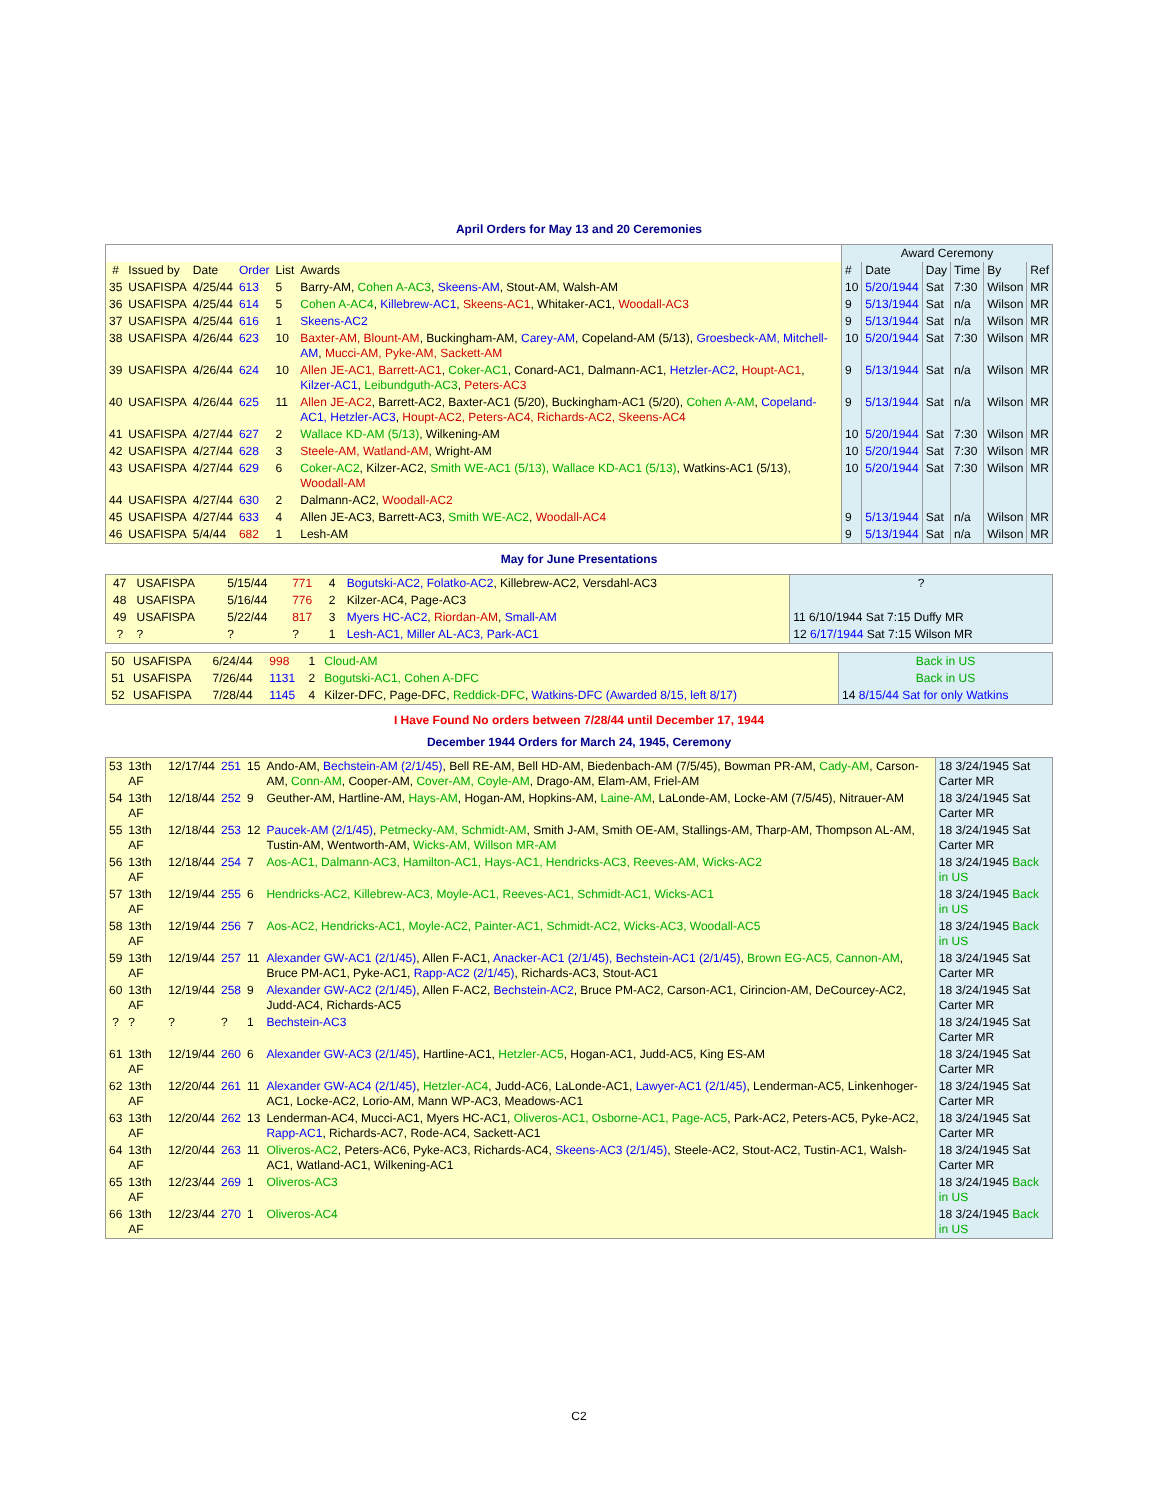April Orders for May 13 and 20 Ceremonies
| | | | | | | Award Ceremony | | | | | |
| # | Issued by | Date | Order | List | Awards | # | Date | Day | Time | By | Ref |
| 35 | USAFISPA | 4/25/44 | 613 | 5 | Barry-AM, Cohen A-AC3 , Skeens-AM , Stout-AM, Walsh-AM | 10 | 5/20/1944 | Sat | 7:30 | Wilson | MR |
| 36 | USAFISPA | 4/25/44 | 614 | 5 | Cohen A-AC4 , Killebrew-AC1 , Skeens-AC1 , Whitaker-AC1, Woodall-AC3 | 9 | 5/13/1944 | Sat | n/a | Wilson | MR |
| 37 | USAFISPA | 4/25/44 | 616 | 1 | Skeens-AC2 | 9 | 5/13/1944 | Sat | n/a | Wilson | MR |
| 38 | USAFISPA | 4/26/44 | 623 | 10 | Baxter-AM, Blount-AM , Buckingham-AM, Carey-AM , Copeland-AM (5/13), Groesbeck-AM, Mitchell-AM , Mucci-AM, Pyke-AM, Sackett-AM | 10 | 5/20/1944 | Sat | 7:30 | Wilson | MR |
| 39 | USAFISPA | 4/26/44 | 624 | 10 | Allen JE-AC1, Barrett-AC1 , Coker-AC1 , Conard-AC1, Dalmann-AC1, Hetzler-AC2 , Houpt-AC1 , Kilzer-AC1 , Leibundguth-AC3 , Peters-AC3 | 9 | 5/13/1944 | Sat | n/a | Wilson | MR |
| 40 | USAFISPA | 4/26/44 | 625 | 11 | Allen JE-AC2 , Barrett-AC2, Baxter-AC1 (5/20), Buckingham-AC1 (5/20), Cohen A-AM , Copeland-AC1, Hetzler-AC3 , Houpt-AC2, Peters-AC4, Richards-AC2, Skeens-AC4 | 9 | 5/13/1944 | Sat | n/a | Wilson | MR |
| 41 | USAFISPA | 4/27/44 | 627 | 2 | Wallace KD-AM (5/13) , Wilkening-AM | 10 | 5/20/1944 | Sat | 7:30 | Wilson | MR |
| 42 | USAFISPA | 4/27/44 | 628 | 3 | Steele-AM, Watland-AM , Wright-AM | 10 | 5/20/1944 | Sat | 7:30 | Wilson | MR |
| 43 | USAFISPA | 4/27/44 | 629 | 6 | Coker-AC2 , Kilzer-AC2, Smith WE-AC1 (5/13), Wallace KD-AC1 (5/13) , Watkins-AC1 (5/13), Woodall-AM | 10 | 5/20/1944 | Sat | 7:30 | Wilson | MR |
| 44 | USAFISPA | 4/27/44 | 630 | 2 | Dalmann-AC2, Woodall-AC2 | | | | | | |
| 45 | USAFISPA | 4/27/44 | 633 | 4 | Allen JE-AC3, Barrett-AC3, Smith WE-AC2 , Woodall-AC4 | 9 | 5/13/1944 | Sat | n/a | Wilson | MR |
| 46 | USAFISPA | 5/4/44 | 682 | 1 | Lesh-AM | 9 | 5/13/1944 | Sat | n/a | Wilson | MR |
May for June Presentations
| 47 | USAFISPA | 5/15/44 | 771 | 4 | Bogutski-AC2, Folatko-AC2 , Killebrew-AC2, Versdahl-AC3 | ? |
| 48 | USAFISPA | 5/16/44 | 776 | 2 | Kilzer-AC4, Page-AC3 | |
| 49 | USAFISPA | 5/22/44 | 817 | 3 | Myers HC-AC2 , Riordan-AM , Small-AM | 11 6/10/1944 Sat 7:15 Duffy MR |
| ? | ? | ? | ? | 1 | Lesh-AC1, Miller AL-AC3, Park-AC1 | 12 6/17/1944 Sat 7:15 Wilson MR |
| 50 | USAFISPA | 6/24/44 | 998 | 1 | Cloud-AM | Back in US |
| 51 | USAFISPA | 7/26/44 | 1131 | 2 | Bogutski-AC1, Cohen A-DFC | Back in US |
| 52 | USAFISPA | 7/28/44 | 1145 | 4 | Kilzer-DFC, Page-DFC, Reddick-DFC , Watkins-DFC (Awarded 8/15, left 8/17) | 14 8/15/44 Sat for only Watkins |
I Have Found No orders between 7/28/44 until December 17, 1944
December 1944 Orders for March 24, 1945, Ceremony
| 53 | 13th AF | 12/17/44 | 251 | 15 | Ando-AM, Bechstein-AM (2/1/45) , Bell RE-AM, Bell HD-AM, Biedenbach-AM (7/5/45), Bowman PR-AM, Cady-AM , Carson-AM, Conn-AM , Cooper-AM, Cover-AM, Coyle-AM , Drago-AM, Elam-AM, Friel-AM | 18 3/24/1945 Sat Carter MR |
| 54 | 13th AF | 12/18/44 | 252 | 9 | Geuther-AM, Hartline-AM, Hays-AM , Hogan-AM, Hopkins-AM, Laine-AM , LaLonde-AM, Locke-AM (7/5/45), Nitrauer-AM | 18 3/24/1945 Sat Carter MR |
| 55 | 13th AF | 12/18/44 | 253 | 12 | Paucek-AM (2/1/45) , Petmecky-AM, Schmidt-AM , Smith J-AM, Smith OE-AM, Stallings-AM, Tharp-AM, Thompson AL-AM, Tustin-AM, Wentworth-AM, Wicks-AM, Willson MR-AM | 18 3/24/1945 Sat Carter MR |
| 56 | 13th AF | 12/18/44 | 254 | 7 | Aos-AC1, Dalmann-AC3, Hamilton-AC1, Hays-AC1, Hendricks-AC3, Reeves-AM, Wicks-AC2 | 18 3/24/1945 Back in US |
| 57 | 13th AF | 12/19/44 | 255 | 6 | Hendricks-AC2, Killebrew-AC3, Moyle-AC1, Reeves-AC1, Schmidt-AC1, Wicks-AC1 | 18 3/24/1945 Back in US |
| 58 | 13th AF | 12/19/44 | 256 | 7 | Aos-AC2, Hendricks-AC1, Moyle-AC2, Painter-AC1, Schmidt-AC2, Wicks-AC3, Woodall-AC5 | 18 3/24/1945 Back in US |
| 59 | 13th AF | 12/19/44 | 257 | 11 | Alexander GW-AC1 (2/1/45) , Allen F-AC1, Anacker-AC1 (2/1/45), Bechstein-AC1 (2/1/45) , Brown EG-AC5, Cannon-AM , Bruce PM-AC1, Pyke-AC1, Rapp-AC2 (2/1/45) , Richards-AC3, Stout-AC1 | 18 3/24/1945 Sat Carter MR |
| 60 | 13th AF | 12/19/44 | 258 | 9 | Alexander GW-AC2 (2/1/45) , Allen F-AC2, Bechstein-AC2 , Bruce PM-AC2, Carson-AC1, Cirincion-AM, DeCourcey-AC2, Judd-AC4, Richards-AC5 | 18 3/24/1945 Sat Carter MR |
| ? | ? | ? | ? | 1 | Bechstein-AC3 | 18 3/24/1945 Sat Carter MR |
| 61 | 13th AF | 12/19/44 | 260 | 6 | Alexander GW-AC3 (2/1/45) , Hartline-AC1, Hetzler-AC5 , Hogan-AC1, Judd-AC5, King ES-AM | 18 3/24/1945 Sat Carter MR |
| 62 | 13th AF | 12/20/44 | 261 | 11 | Alexander GW-AC4 (2/1/45) , Hetzler-AC4 , Judd-AC6, LaLonde-AC1, Lawyer-AC1 (2/1/45) , Lenderman-AC5, Linkenhoger-AC1, Locke-AC2, Lorio-AM, Mann WP-AC3, Meadows-AC1 | 18 3/24/1945 Sat Carter MR |
| 63 | 13th AF | 12/20/44 | 262 | 13 | Lenderman-AC4, Mucci-AC1, Myers HC-AC1, Oliveros-AC1, Osborne-AC1, Page-AC5 , Park-AC2, Peters-AC5, Pyke-AC2, Rapp-AC1 , Richards-AC7, Rode-AC4, Sackett-AC1 | 18 3/24/1945 Sat Carter MR |
| 64 | 13th AF | 12/20/44 | 263 | 11 | Oliveros-AC2 , Peters-AC6, Pyke-AC3, Richards-AC4, Skeens-AC3 (2/1/45) , Steele-AC2, Stout-AC2, Tustin-AC1, Walsh-AC1, Watland-AC1, Wilkening-AC1 | 18 3/24/1945 Sat Carter MR |
| 65 | 13th AF | 12/23/44 | 269 | 1 | Oliveros-AC3 | 18 3/24/1945 Back in US |
| 66 | 13th AF | 12/23/44 | 270 | 1 | Oliveros-AC4 | 18 3/24/1945 Back in US |
C2